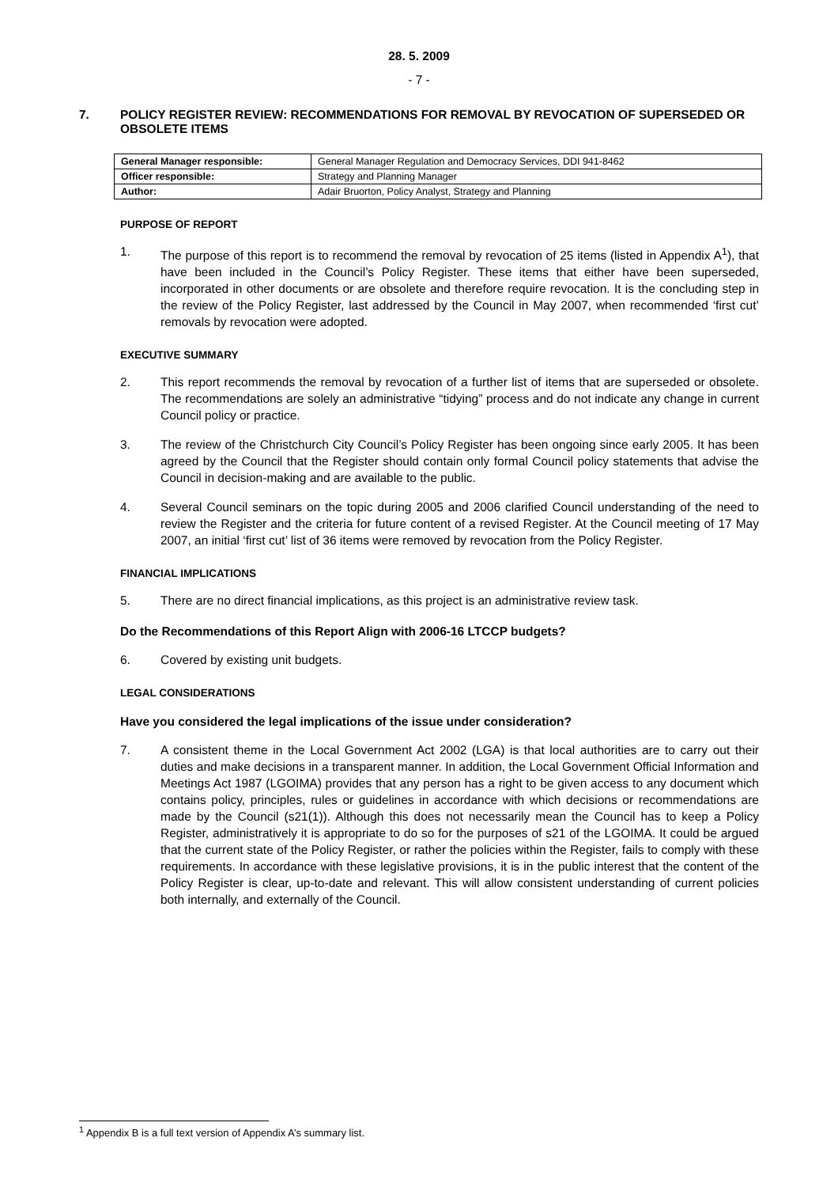28. 5. 2009
- 7 -
7. POLICY REGISTER REVIEW: RECOMMENDATIONS FOR REMOVAL BY REVOCATION OF SUPERSEDED OR OBSOLETE ITEMS
| General Manager responsible: | General Manager Regulation and Democracy Services, DDI 941-8462 |
| Officer responsible: | Strategy and Planning Manager |
| Author: | Adair Bruorton, Policy Analyst, Strategy and Planning |
PURPOSE OF REPORT
1. The purpose of this report is to recommend the removal by revocation of 25 items (listed in Appendix A<sup>1</sup>), that have been included in the Council’s Policy Register. These items that either have been superseded, incorporated in other documents or are obsolete and therefore require revocation. It is the concluding step in the review of the Policy Register, last addressed by the Council in May 2007, when recommended ‘first cut’ removals by revocation were adopted.
EXECUTIVE SUMMARY
2. This report recommends the removal by revocation of a further list of items that are superseded or obsolete. The recommendations are solely an administrative “tidying” process and do not indicate any change in current Council policy or practice.
3. The review of the Christchurch City Council’s Policy Register has been ongoing since early 2005. It has been agreed by the Council that the Register should contain only formal Council policy statements that advise the Council in decision-making and are available to the public.
4. Several Council seminars on the topic during 2005 and 2006 clarified Council understanding of the need to review the Register and the criteria for future content of a revised Register. At the Council meeting of 17 May 2007, an initial ‘first cut’ list of 36 items were removed by revocation from the Policy Register.
FINANCIAL IMPLICATIONS
5. There are no direct financial implications, as this project is an administrative review task.
Do the Recommendations of this Report Align with 2006-16 LTCCP budgets?
6. Covered by existing unit budgets.
LEGAL CONSIDERATIONS
Have you considered the legal implications of the issue under consideration?
7. A consistent theme in the Local Government Act 2002 (LGA) is that local authorities are to carry out their duties and make decisions in a transparent manner. In addition, the Local Government Official Information and Meetings Act 1987 (LGOIMA) provides that any person has a right to be given access to any document which contains policy, principles, rules or guidelines in accordance with which decisions or recommendations are made by the Council (s21(1)). Although this does not necessarily mean the Council has to keep a Policy Register, administratively it is appropriate to do so for the purposes of s21 of the LGOIMA. It could be argued that the current state of the Policy Register, or rather the policies within the Register, fails to comply with these requirements. In accordance with these legislative provisions, it is in the public interest that the content of the Policy Register is clear, up-to-date and relevant. This will allow consistent understanding of current policies both internally, and externally of the Council.
<sup>1</sup> Appendix B is a full text version of Appendix A’s summary list.